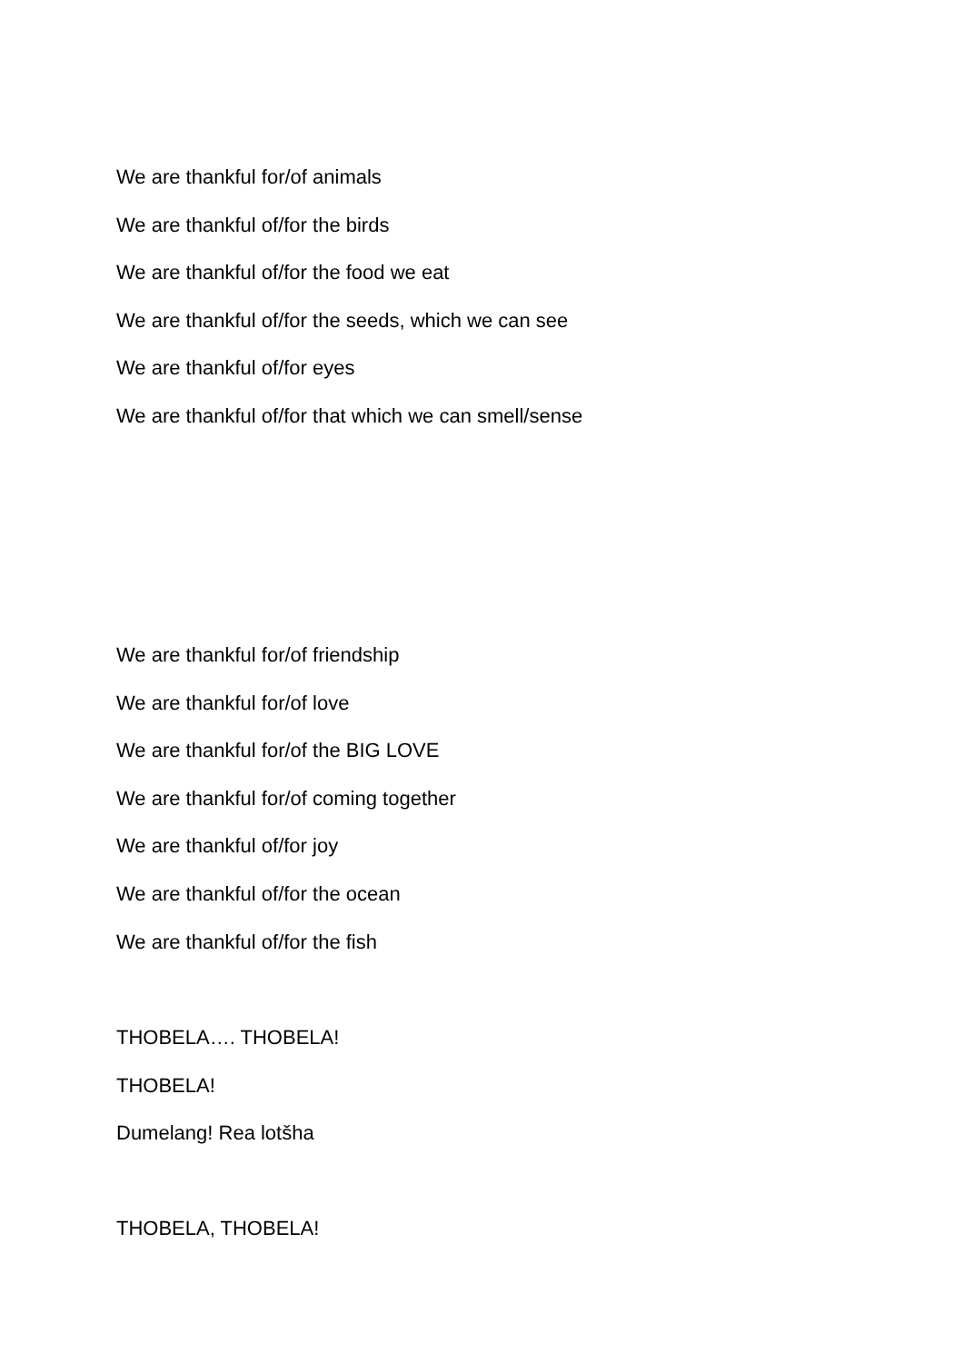We are thankful for/of animals
We are thankful of/for the birds
We are thankful of/for the food we eat
We are thankful of/for the seeds, which we can see
We are thankful of/for eyes
We are thankful of/for that which we can smell/sense
We are thankful for/of friendship
We are thankful for/of love
We are thankful for/of the BIG LOVE
We are thankful for/of coming together
We are thankful of/for joy
We are thankful of/for the ocean
We are thankful of/for the fish
THOBELA…. THOBELA!
THOBELA!
Dumelang! Rea lotšha
THOBELA, THOBELA!